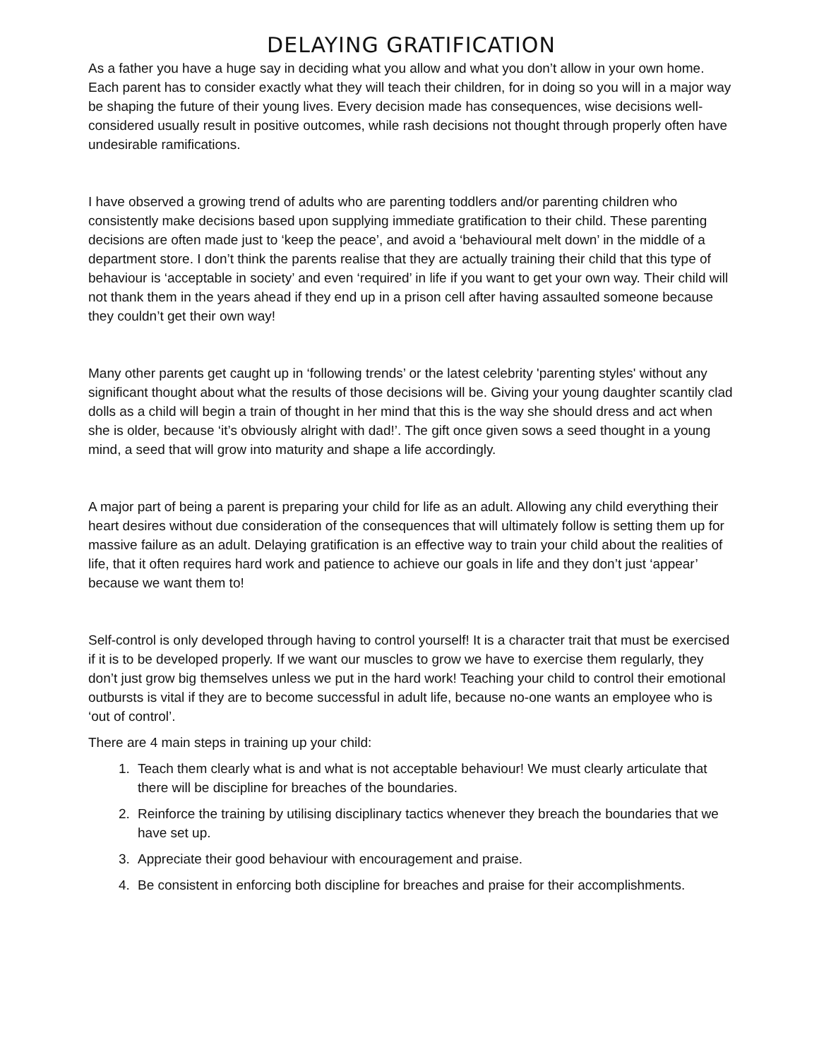DELAYING GRATIFICATION
As a father you have a huge say in deciding what you allow and what you don’t allow in your own home. Each parent has to consider exactly what they will teach their children, for in doing so you will in a major way be shaping the future of their young lives. Every decision made has consequences, wise decisions well-considered usually result in positive outcomes, while rash decisions not thought through properly often have undesirable ramifications.
I have observed a growing trend of adults who are parenting toddlers and/or parenting children who consistently make decisions based upon supplying immediate gratification to their child. These parenting decisions are often made just to ‘keep the peace’, and avoid a ‘behavioural melt down’ in the middle of a department store. I don’t think the parents realise that they are actually training their child that this type of behaviour is ‘acceptable in society’ and even ‘required’ in life if you want to get your own way. Their child will not thank them in the years ahead if they end up in a prison cell after having assaulted someone because they couldn’t get their own way!
Many other parents get caught up in ‘following trends’ or the latest celebrity 'parenting styles' without any significant thought about what the results of those decisions will be. Giving your young daughter scantily clad dolls as a child will begin a train of thought in her mind that this is the way she should dress and act when she is older, because ‘it’s obviously alright with dad!’. The gift once given sows a seed thought in a young mind, a seed that will grow into maturity and shape a life accordingly.
A major part of being a parent is preparing your child for life as an adult. Allowing any child everything their heart desires without due consideration of the consequences that will ultimately follow is setting them up for massive failure as an adult. Delaying gratification is an effective way to train your child about the realities of life, that it often requires hard work and patience to achieve our goals in life and they don’t just ‘appear’ because we want them to!
Self-control is only developed through having to control yourself! It is a character trait that must be exercised if it is to be developed properly. If we want our muscles to grow we have to exercise them regularly, they don’t just grow big themselves unless we put in the hard work! Teaching your child to control their emotional outbursts is vital if they are to become successful in adult life, because no-one wants an employee who is ‘out of control’.
There are 4 main steps in training up your child:
1. Teach them clearly what is and what is not acceptable behaviour! We must clearly articulate that there will be discipline for breaches of the boundaries.
2. Reinforce the training by utilising disciplinary tactics whenever they breach the boundaries that we have set up.
3. Appreciate their good behaviour with encouragement and praise.
4. Be consistent in enforcing both discipline for breaches and praise for their accomplishments.